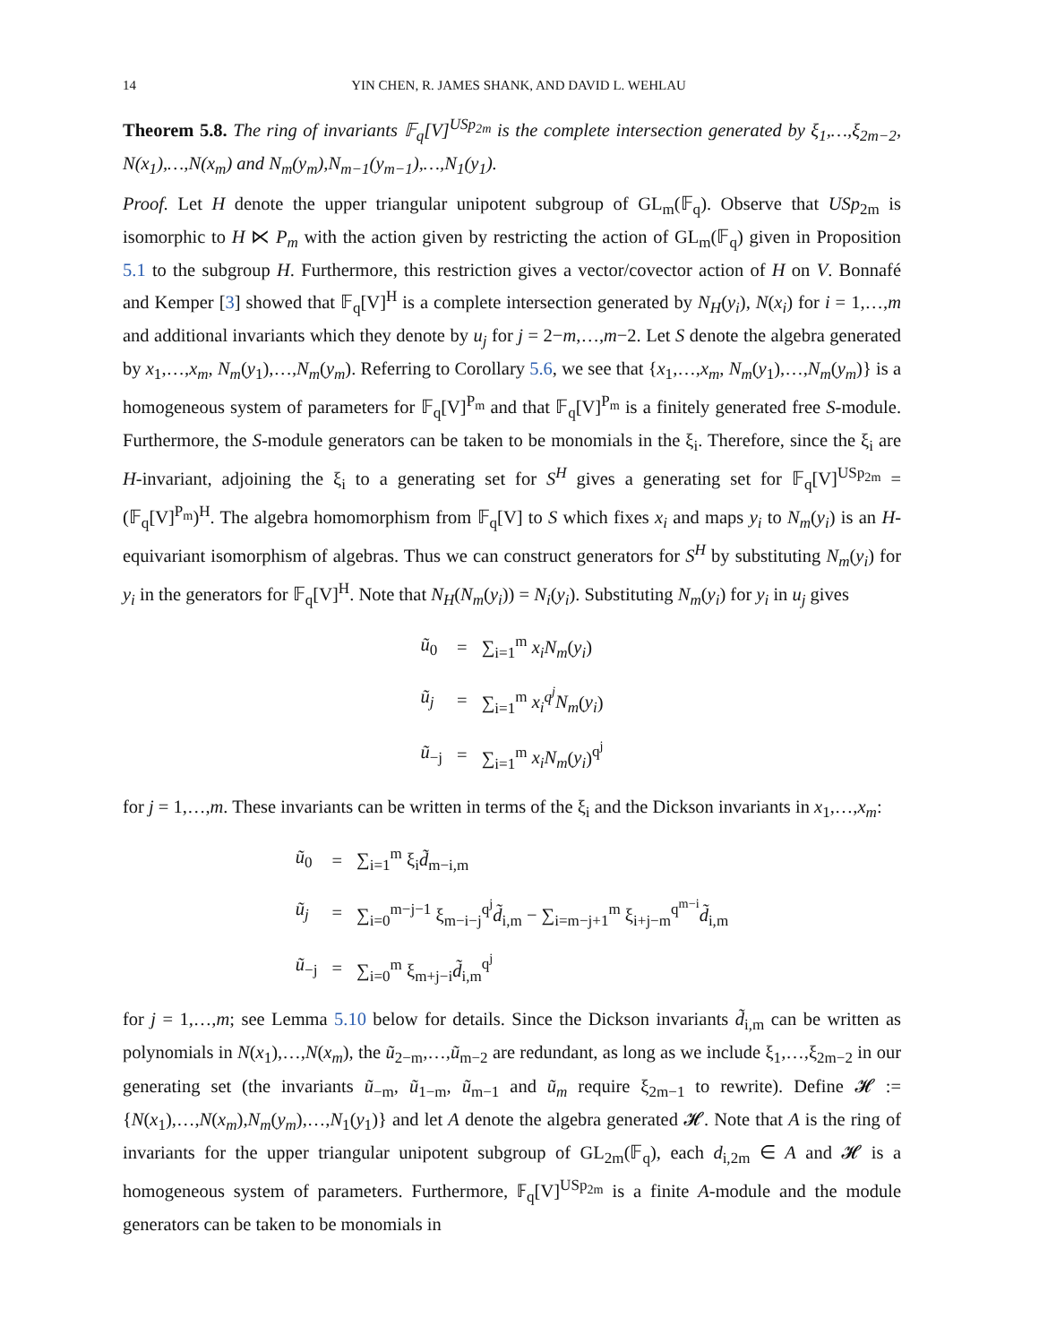14 YIN CHEN, R. JAMES SHANK, AND DAVID L. WEHLAU
Theorem 5.8. The ring of invariants 𝔽<sub>q</sub>[V]<sup>USp<sub>2m</sub></sup> is the complete intersection generated by ξ<sub>1</sub>,…,ξ<sub>2m−2</sub>, N(x<sub>1</sub>),…,N(x<sub>m</sub>) and N<sub>m</sub>(y<sub>m</sub>),N<sub>m−1</sub>(y<sub>m−1</sub>),…,N<sub>1</sub>(y<sub>1</sub>).
Proof. Let H denote the upper triangular unipotent subgroup of GL<sub>m</sub>(𝔽<sub>q</sub>). Observe that USp<sub>2m</sub> is isomorphic to H ⋉ P<sub>m</sub> with the action given by restricting the action of GL<sub>m</sub>(𝔽<sub>q</sub>) given in Proposition 5.1 to the subgroup H. Furthermore, this restriction gives a vector/covector action of H on V. Bonnafé and Kemper [3] showed that 𝔽<sub>q</sub>[V]<sup>H</sup> is a complete intersection generated by N<sub>H</sub>(y<sub>i</sub>), N(x<sub>i</sub>) for i = 1,…,m and additional invariants which they denote by u<sub>j</sub> for j = 2−m,…,m−2. Let S denote the algebra generated by x<sub>1</sub>,…,x<sub>m</sub>, N<sub>m</sub>(y<sub>1</sub>),…,N<sub>m</sub>(y<sub>m</sub>). Referring to Corollary 5.6, we see that {x<sub>1</sub>,…,x<sub>m</sub>, N<sub>m</sub>(y<sub>1</sub>),…,N<sub>m</sub>(y<sub>m</sub>)} is a homogeneous system of parameters for 𝔽<sub>q</sub>[V]<sup>P<sub>m</sub></sup> and that 𝔽<sub>q</sub>[V]<sup>P<sub>m</sub></sup> is a finitely generated free S-module. Furthermore, the S-module generators can be taken to be monomials in the ξ<sub>i</sub>. Therefore, since the ξ<sub>i</sub> are H-invariant, adjoining the ξ<sub>i</sub> to a generating set for S<sup>H</sup> gives a generating set for 𝔽<sub>q</sub>[V]<sup>USp<sub>2m</sub></sup> = (𝔽<sub>q</sub>[V]<sup>P<sub>m</sub></sup>)<sup>H</sup>. The algebra homomorphism from 𝔽<sub>q</sub>[V] to S which fixes x<sub>i</sub> and maps y<sub>i</sub> to N<sub>m</sub>(y<sub>i</sub>) is an H-equivariant isomorphism of algebras. Thus we can construct generators for S<sup>H</sup> by substituting N<sub>m</sub>(y<sub>i</sub>) for y<sub>i</sub> in the generators for 𝔽<sub>q</sub>[V]<sup>H</sup>. Note that N<sub>H</sub>(N<sub>m</sub>(y<sub>i</sub>)) = N<sub>i</sub>(y<sub>i</sub>). Substituting N<sub>m</sub>(y<sub>i</sub>) for y<sub>i</sub> in u<sub>j</sub> gives
| ũ<sub>0</sub> | = | ∑<sub>i=1</sub><sup>m</sup> x<sub>i</sub>N<sub>m</sub> ( y<sub>i</sub> ) |
| ũ<sub>j</sub> | = | ∑<sub>i=1</sub><sup>m</sup> x<sub>i</sub><sup>q<sup>j</sup></sup>N<sub>m</sub> ( y<sub>i</sub> ) |
| ũ<sub>−j</sub> | = | ∑<sub>i=1</sub><sup>m</sup> x<sub>i</sub>N<sub>m</sub> ( y<sub>i</sub> )<sup>q<sup>j</sup></sup> |
for j = 1,…,m. These invariants can be written in terms of the ξ<sub>i</sub> and the Dickson invariants in x<sub>1</sub>,…,x<sub>m</sub>:
| ũ<sub>0</sub> | = | ∑<sub>i=1</sub><sup>m</sup> ξ<sub>i</sub> d̃<sub>m−i,m</sub> |
| ũ<sub>j</sub> | = | ∑<sub>i=0</sub><sup>m−j−1</sup> ξ<sub>m−i−j</sub><sup>q<sup>j</sup></sup> d̃<sub>i,m</sub> − ∑<sub>i=m−j+1</sub><sup>m</sup> ξ<sub>i+j−m</sub><sup>q<sup>m−i</sup></sup> d̃<sub>i,m</sub> |
| ũ<sub>−j</sub> | = | ∑<sub>i=0</sub><sup>m</sup> ξ<sub>m+j−i</sub> d̃<sub>i,m</sub><sup>q<sup>j</sup></sup> |
for j = 1,…,m; see Lemma 5.10 below for details. Since the Dickson invariants d̃<sub>i,m</sub> can be written as polynomials in N(x<sub>1</sub>),…,N(x<sub>m</sub>), the ũ<sub>2−m</sub>,…,ũ<sub>m−2</sub> are redundant, as long as we include ξ<sub>1</sub>,…,ξ<sub>2m−2</sub> in our generating set (the invariants ũ<sub>−m</sub>, ũ<sub>1−m</sub>, ũ<sub>m−1</sub> and ũ<sub>m</sub> require ξ<sub>2m−1</sub> to rewrite). Define 𝓗 := {N(x<sub>1</sub>),…,N(x<sub>m</sub>),N<sub>m</sub>(y<sub>m</sub>),…,N<sub>1</sub>(y<sub>1</sub>)} and let A denote the algebra generated 𝓗. Note that A is the ring of invariants for the upper triangular unipotent subgroup of GL<sub>2m</sub>(𝔽<sub>q</sub>), each d<sub>i,2m</sub> ∈ A and 𝓗 is a homogeneous system of parameters. Furthermore, 𝔽<sub>q</sub>[V]<sup>USp<sub>2m</sub></sup> is a finite A-module and the module generators can be taken to be monomials in